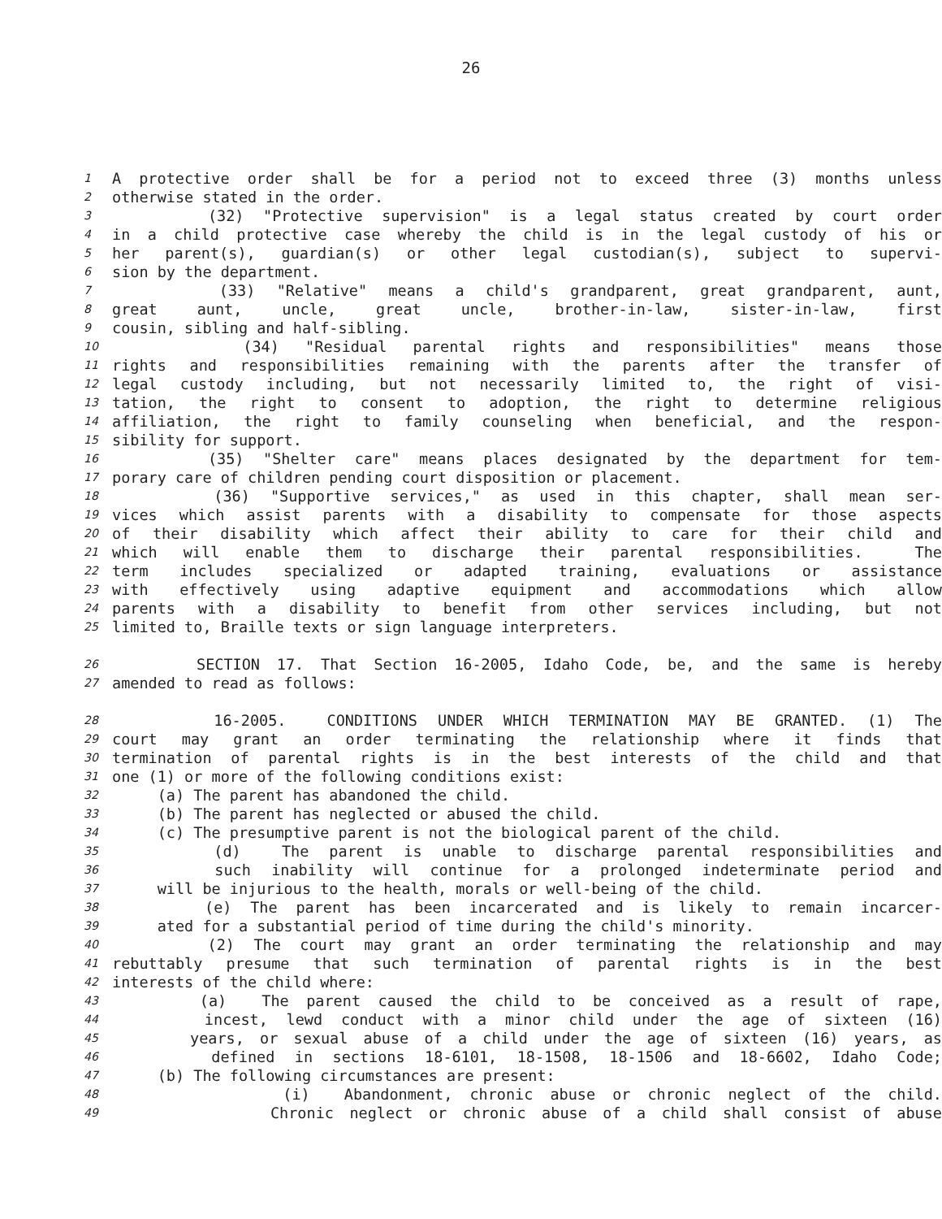26
1 A protective order shall be for a period not to exceed three (3) months unless
2 otherwise stated in the order.
3 (32) "Protective supervision" is a legal status created by court order
4 in a child protective case whereby the child is in the legal custody of his or
5 her parent(s), guardian(s) or other legal custodian(s), subject to supervi-
6 sion by the department.
7 (33) "Relative" means a child's grandparent, great grandparent, aunt,
8 great aunt, uncle, great uncle, brother-in-law, sister-in-law, first
9 cousin, sibling and half-sibling.
10 (34) "Residual parental rights and responsibilities" means those
11 rights and responsibilities remaining with the parents after the transfer of
12 legal custody including, but not necessarily limited to, the right of visi-
13 tation, the right to consent to adoption, the right to determine religious
14 affiliation, the right to family counseling when beneficial, and the respon-
15 sibility for support.
16 (35) "Shelter care" means places designated by the department for tem-
17 porary care of children pending court disposition or placement.
18 (36) "Supportive services," as used in this chapter, shall mean ser-
19 vices which assist parents with a disability to compensate for those aspects
20 of their disability which affect their ability to care for their child and
21 which will enable them to discharge their parental responsibilities. The
22 term includes specialized or adapted training, evaluations or assistance
23 with effectively using adaptive equipment and accommodations which allow
24 parents with a disability to benefit from other services including, but not
25 limited to, Braille texts or sign language interpreters.
26 SECTION 17. That Section 16-2005, Idaho Code, be, and the same is hereby
27 amended to read as follows:
28 16-2005. CONDITIONS UNDER WHICH TERMINATION MAY BE GRANTED. (1) The
29 court may grant an order terminating the relationship where it finds that
30 termination of parental rights is in the best interests of the child and that
31 one (1) or more of the following conditions exist:
32 (a) The parent has abandoned the child.
33 (b) The parent has neglected or abused the child.
34 (c) The presumptive parent is not the biological parent of the child.
35 (d) The parent is unable to discharge parental responsibilities and
36 such inability will continue for a prolonged indeterminate period and
37 will be injurious to the health, morals or well-being of the child.
38 (e) The parent has been incarcerated and is likely to remain incarcer-
39 ated for a substantial period of time during the child's minority.
40 (2) The court may grant an order terminating the relationship and may
41 rebuttably presume that such termination of parental rights is in the best
42 interests of the child where:
43 (a) The parent caused the child to be conceived as a result of rape,
44 incest, lewd conduct with a minor child under the age of sixteen (16)
45 years, or sexual abuse of a child under the age of sixteen (16) years, as
46 defined in sections 18-6101, 18-1508, 18-1506 and 18-6602, Idaho Code;
47 (b) The following circumstances are present:
48 (i) Abandonment, chronic abuse or chronic neglect of the child.
49 Chronic neglect or chronic abuse of a child shall consist of abuse